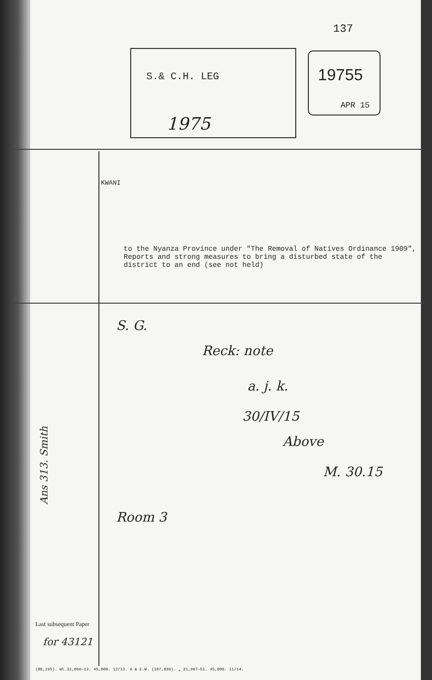137
S.& C.H. LEG
1975
19755
APR 15
KWANI
to the Nyanza Province under "The Removal of Natives Ordinance 1909", Reports and strong measures to bring a disturbed state of the district to an end (see not held)
S. G.
Reck: note
a. j. k.
30/IV/15
Above
M. 30.15
Room 3
Ans 313. Smith
Last subsequent Paper
for 43121
(88,195). Wt.31,066—13. 45,000. 12/13. A & E.W. (107,039). „ 31,997—51. 45,000. 11/14.